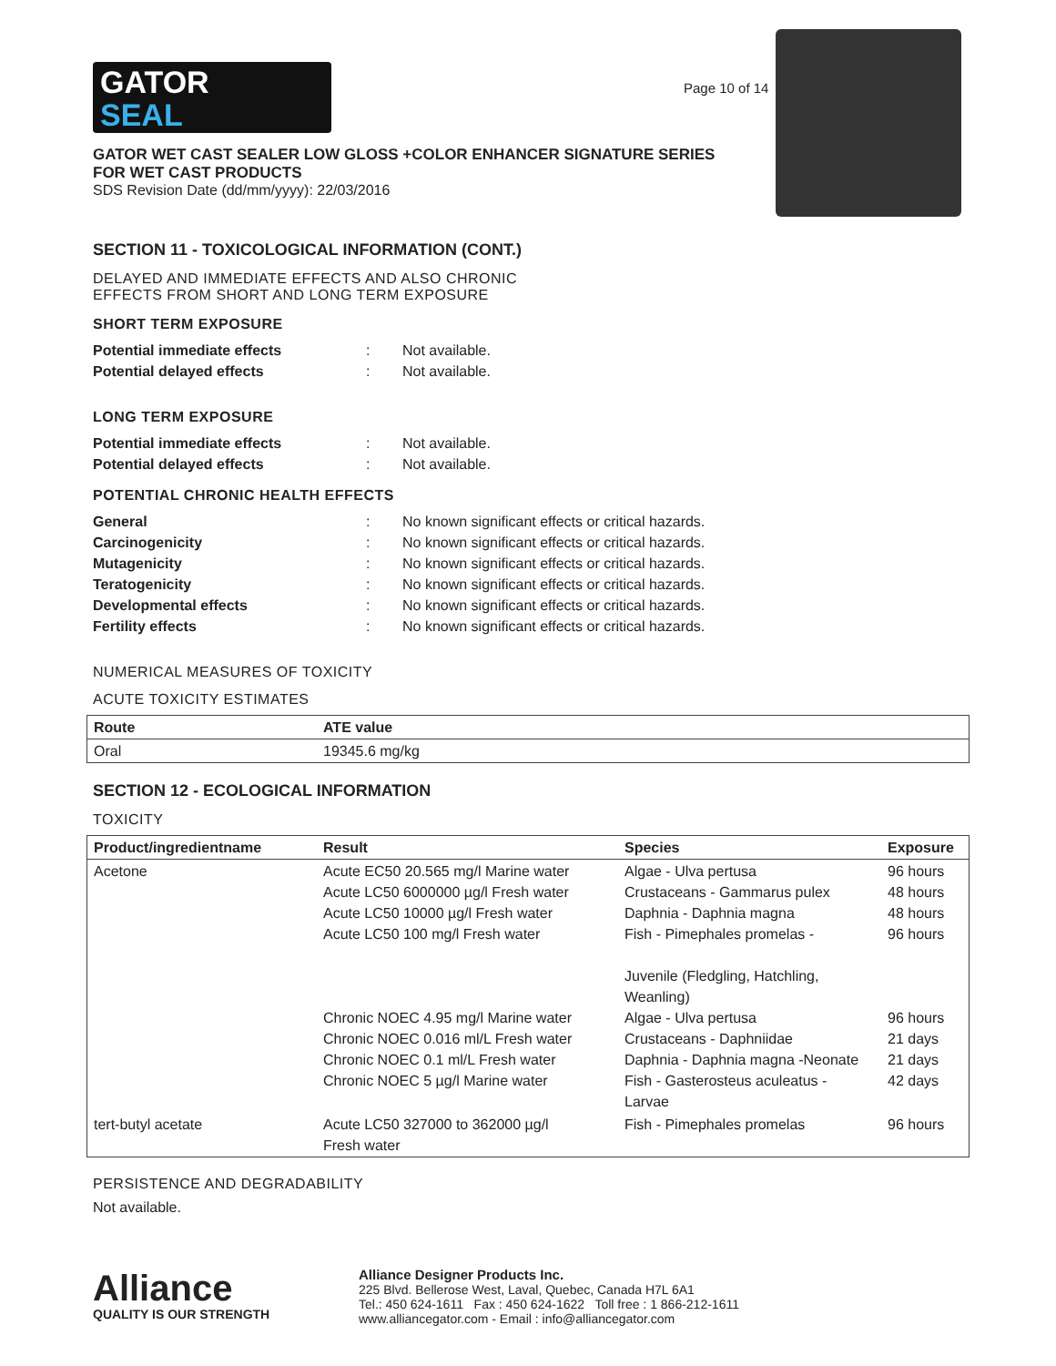GATOR
SEAL
Page 10 of 14
GATOR WET CAST SEALER LOW GLOSS +COLOR ENHANCER SIGNATURE SERIES
FOR WET CAST PRODUCTS
SDS Revision Date (dd/mm/yyyy): 22/03/2016
SECTION 11 - TOXICOLOGICAL INFORMATION (CONT.)
DELAYED AND IMMEDIATE EFFECTS AND ALSO CHRONIC
EFFECTS FROM SHORT AND LONG TERM EXPOSURE
SHORT TERM EXPOSURE
Potential immediate effects: Not available. Potential delayed effects: Not available.
LONG TERM EXPOSURE
Potential immediate effects: Not available. Potential delayed effects: Not available.
POTENTIAL CHRONIC HEALTH EFFECTS
General: No known significant effects or critical hazards. Carcinogenicity: No known significant effects or critical hazards. Mutagenicity: No known significant effects or critical hazards. Teratogenicity: No known significant effects or critical hazards. Developmental effects: No known significant effects or critical hazards. Fertility effects: No known significant effects or critical hazards.
NUMERICAL MEASURES OF TOXICITY
ACUTE TOXICITY ESTIMATES
| Route | ATE value |
| --- | --- |
| Oral | 19345.6 mg/kg |
SECTION 12 - ECOLOGICAL INFORMATION
TOXICITY
| Product/ingredientname | Result | Species | Exposure |
| --- | --- | --- | --- |
| Acetone | Acute EC50 20.565 mg/l Marine water Acute LC50 6000000 µg/l Fresh water Acute LC50 10000 µg/l Fresh water Acute LC50 100 mg/l Fresh water Chronic NOEC 4.95 mg/l Marine water Chronic NOEC 0.016 ml/L Fresh water Chronic NOEC 0.1 ml/L Fresh water Chronic NOEC 5 µg/l Marine water | Algae - Ulva pertusa Crustaceans - Gammarus pulex Daphnia - Daphnia magna Fish - Pimephales promelas - Juvenile (Fledgling, Hatchling, Weanling) Algae - Ulva pertusa Crustaceans - Daphniidae Daphnia - Daphnia magna -Neonate Fish - Gasterosteus aculeatus - Larvae | 96 hours 48 hours 48 hours 96 hours 96 hours 21 days 21 days 42 days |
| tert-butyl acetate | Acute LC50 327000 to 362000 µg/l Fresh water | Fish - Pimephales promelas | 96 hours |
PERSISTENCE AND DEGRADABILITY
Not available.
Alliance
QUALITY IS OUR STRENGTH
Alliance Designer Products Inc.
225 Blvd. Bellerose West, Laval, Quebec, Canada H7L 6A1
Tel.: 450 624-1611 Fax : 450 624-1622 Toll free : 1 866-212-1611
www.alliancegator.com - Email : info@alliancegator.com